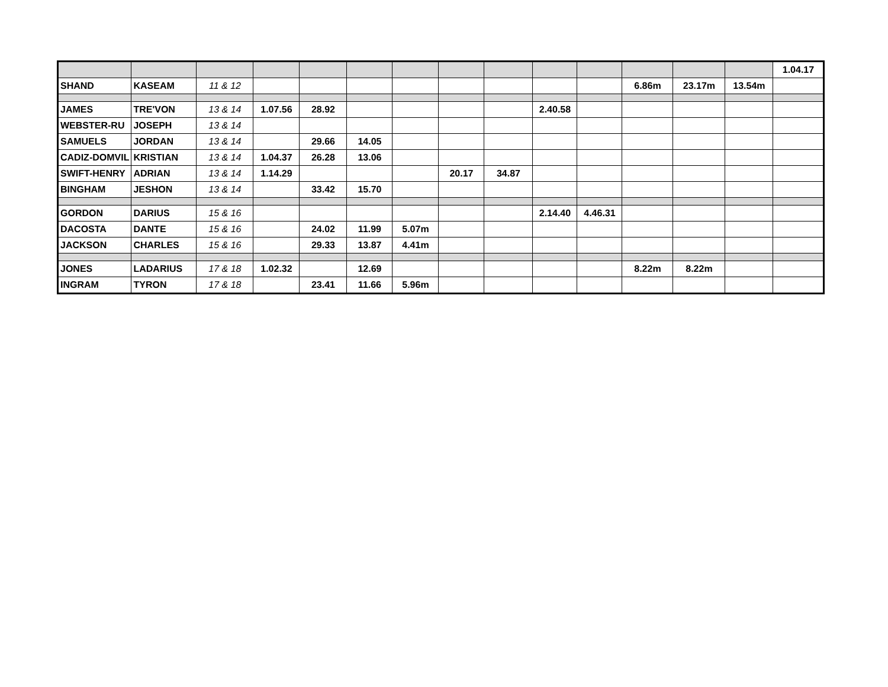| | | | | | | | | | | | | | | 1.04.17 |
| SHAND | KASEAM | 11 & 12 | | | | | | | | | 6.86m | 23.17m | 13.54m | |
| JAMES | TRE'VON | 13 & 14 | 1.07.56 | 28.92 | | | | | 2.40.58 | | | | | |
| WEBSTER-RU | JOSEPH | 13 & 14 | | | | | | | | | | | | |
| SAMUELS | JORDAN | 13 & 14 | | 29.66 | 14.05 | | | | | | | | | |
| CADIZ-DOMVIL | KRISTIAN | 13 & 14 | 1.04.37 | 26.28 | 13.06 | | | | | | | | | |
| SWIFT-HENRY | ADRIAN | 13 & 14 | 1.14.29 | | | | 20.17 | 34.87 | | | | | | |
| BINGHAM | JESHON | 13 & 14 | | 33.42 | 15.70 | | | | | | | | | |
| GORDON | DARIUS | 15 & 16 | | | | | | | 2.14.40 | 4.46.31 | | | | |
| DACOSTA | DANTE | 15 & 16 | | 24.02 | 11.99 | 5.07m | | | | | | | | |
| JACKSON | CHARLES | 15 & 16 | | 29.33 | 13.87 | 4.41m | | | | | | | | |
| JONES | LADARIUS | 17 & 18 | 1.02.32 | | 12.69 | | | | | | 8.22m | 8.22m | | |
| INGRAM | TYRON | 17 & 18 | | 23.41 | 11.66 | 5.96m | | | | | | | | |